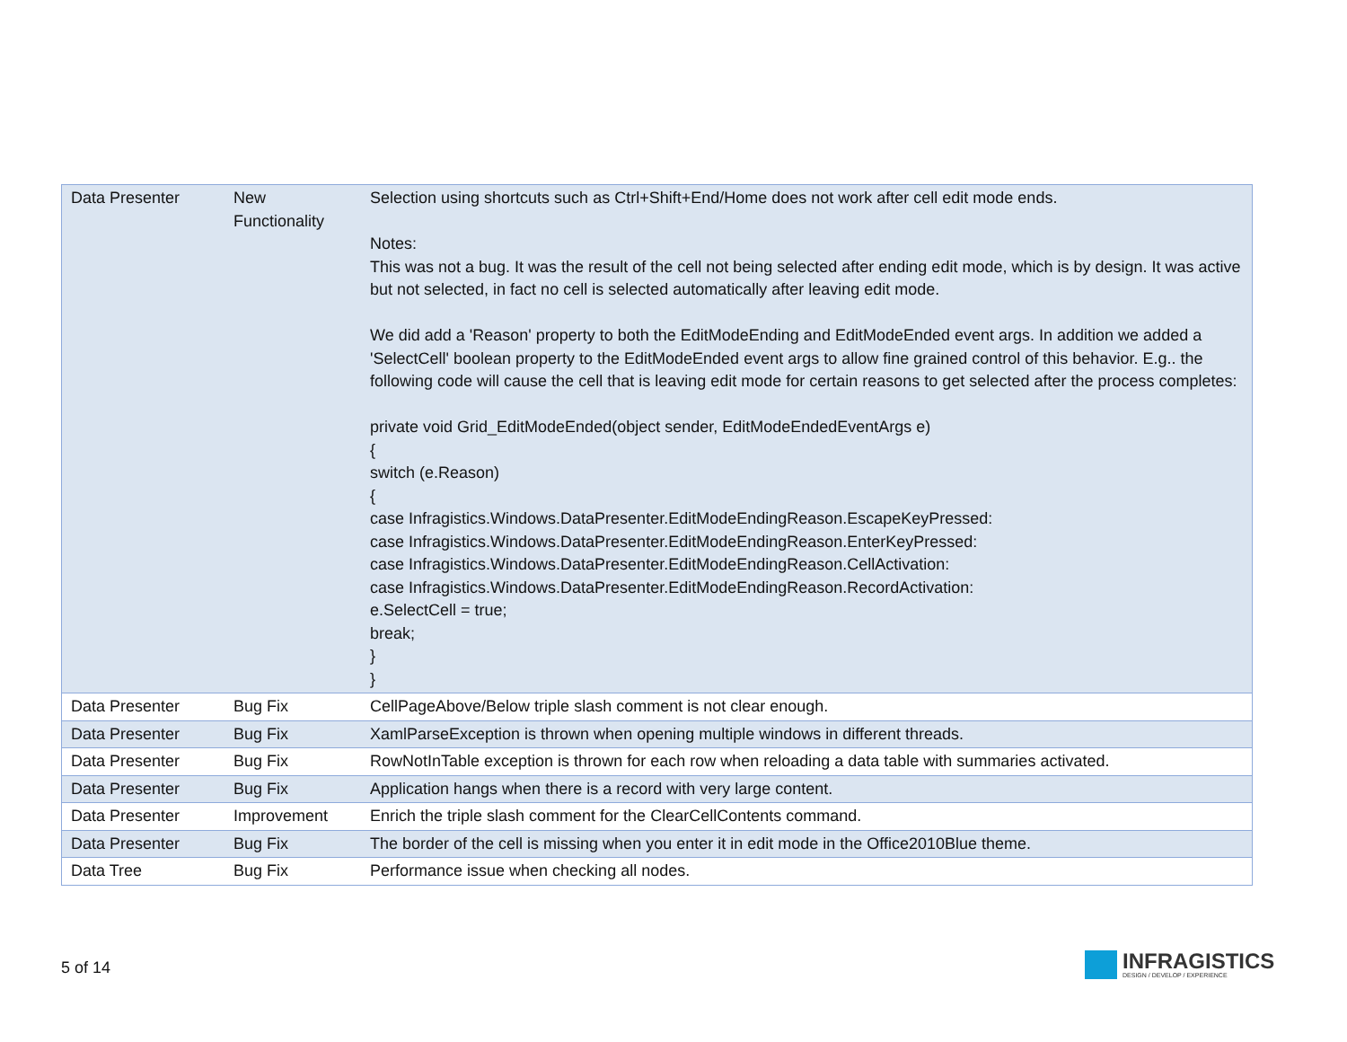| Data Presenter | New Functionality | Selection using shortcuts such as Ctrl+Shift+End/Home does not work after cell edit mode ends. Notes: This was not a bug. It was the result of the cell not being selected after ending edit mode, which is by design. It was active but not selected, in fact no cell is selected automatically after leaving edit mode. We did add a 'Reason' property to both the EditModeEnding and EditModeEnded event args. In addition we added a 'SelectCell' boolean property to the EditModeEnded event args to allow fine grained control of this behavior. E.g.. the following code will cause the cell that is leaving edit mode for certain reasons to get selected after the process completes: private void Grid_EditModeEnded(object sender, EditModeEndedEventArgs e) { switch (e.Reason) { case Infragistics.Windows.DataPresenter.EditModeEndingReason.EscapeKeyPressed: case Infragistics.Windows.DataPresenter.EditModeEndingReason.EnterKeyPressed: case Infragistics.Windows.DataPresenter.EditModeEndingReason.CellActivation: case Infragistics.Windows.DataPresenter.EditModeEndingReason.RecordActivation: e.SelectCell = true; break; } } |
| Data Presenter | Bug Fix | CellPageAbove/Below triple slash comment is not clear enough. |
| Data Presenter | Bug Fix | XamlParseException is thrown when opening multiple windows in different threads. |
| Data Presenter | Bug Fix | RowNotInTable exception is thrown for each row when reloading a data table with summaries activated. |
| Data Presenter | Bug Fix | Application hangs when there is a record with very large content. |
| Data Presenter | Improvement | Enrich the triple slash comment for the ClearCellContents command. |
| Data Presenter | Bug Fix | The border of the cell is missing when you enter it in edit mode in the Office2010Blue theme. |
| Data Tree | Bug Fix | Performance issue when checking all nodes. |
5 of 14
INFRAGISTICS
DESIGN / DEVELOP / EXPERIENCE